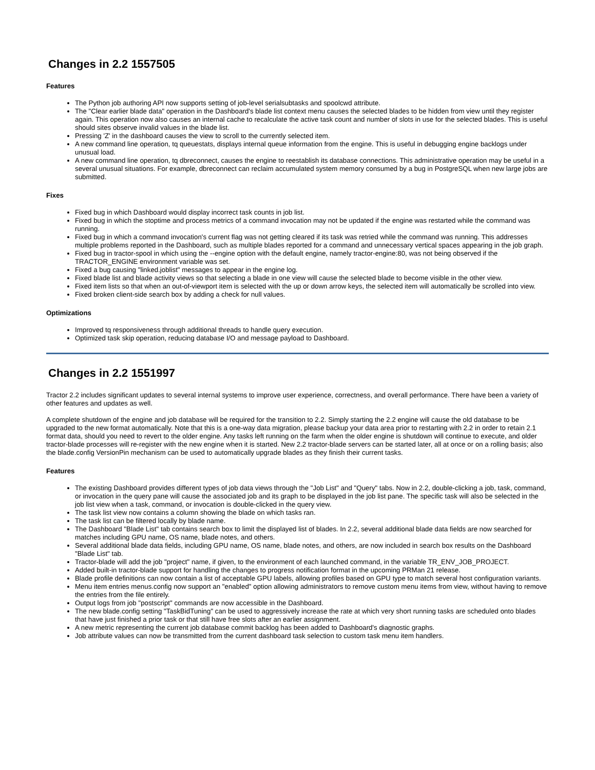Changes in 2.2 1557505
Features
The Python job authoring API now supports setting of job-level serialsubtasks and spoolcwd attribute.
The "Clear earlier blade data" operation in the Dashboard's blade list context menu causes the selected blades to be hidden from view until they register again. This operation now also causes an internal cache to recalculate the active task count and number of slots in use for the selected blades. This is useful should sites observe invalid values in the blade list.
Pressing 'Z' in the dashboard causes the view to scroll to the currently selected item.
A new command line operation, tq queuestats, displays internal queue information from the engine. This is useful in debugging engine backlogs under unusual load.
A new command line operation, tq dbreconnect, causes the engine to reestablish its database connections. This administrative operation may be useful in a several unusual situations. For example, dbreconnect can reclaim accumulated system memory consumed by a bug in PostgreSQL when new large jobs are submitted.
Fixes
Fixed bug in which Dashboard would display incorrect task counts in job list.
Fixed bug in which the stoptime and process metrics of a command invocation may not be updated if the engine was restarted while the command was running.
Fixed bug in which a command invocation's current flag was not getting cleared if its task was retried while the command was running. This addresses multiple problems reported in the Dashboard, such as multiple blades reported for a command and unnecessary vertical spaces appearing in the job graph.
Fixed bug in tractor-spool in which using the --engine option with the default engine, namely tractor-engine:80, was not being observed if the TRACTOR_ENGINE environment variable was set.
Fixed a bug causing "linked.joblist" messages to appear in the engine log.
Fixed blade list and blade activity views so that selecting a blade in one view will cause the selected blade to become visible in the other view.
Fixed item lists so that when an out-of-viewport item is selected with the up or down arrow keys, the selected item will automatically be scrolled into view.
Fixed broken client-side search box by adding a check for null values.
Optimizations
Improved tq responsiveness through additional threads to handle query execution.
Optimized task skip operation, reducing database I/O and message payload to Dashboard.
Changes in 2.2 1551997
Tractor 2.2 includes significant updates to several internal systems to improve user experience, correctness, and overall performance. There have been a variety of other features and updates as well.
A complete shutdown of the engine and job database will be required for the transition to 2.2. Simply starting the 2.2 engine will cause the old database to be upgraded to the new format automatically. Note that this is a one-way data migration, please backup your data area prior to restarting with 2.2 in order to retain 2.1 format data, should you need to revert to the older engine. Any tasks left running on the farm when the older engine is shutdown will continue to execute, and older tractor-blade processes will re-register with the new engine when it is started. New 2.2 tractor-blade servers can be started later, all at once or on a rolling basis; also the blade.config VersionPin mechanism can be used to automatically upgrade blades as they finish their current tasks.
Features
The existing Dashboard provides different types of job data views through the "Job List" and "Query" tabs. Now in 2.2, double-clicking a job, task, command, or invocation in the query pane will cause the associated job and its graph to be displayed in the job list pane. The specific task will also be selected in the job list view when a task, command, or invocation is double-clicked in the query view.
The task list view now contains a column showing the blade on which tasks ran.
The task list can be filtered locally by blade name.
The Dashboard "Blade List" tab contains search box to limit the displayed list of blades. In 2.2, several additional blade data fields are now searched for matches including GPU name, OS name, blade notes, and others.
Several additional blade data fields, including GPU name, OS name, blade notes, and others, are now included in search box results on the Dashboard "Blade List" tab.
Tractor-blade will add the job "project" name, if given, to the environment of each launched command, in the variable TR_ENV_JOB_PROJECT.
Added built-in tractor-blade support for handling the changes to progress notification format in the upcoming PRMan 21 release.
Blade profile definitions can now contain a list of acceptable GPU labels, allowing profiles based on GPU type to match several host configuration variants.
Menu item entries menus.config now support an "enabled" option allowing administrators to remove custom menu items from view, without having to remove the entries from the file entirely.
Output logs from job "postscript" commands are now accessible in the Dashboard.
The new blade.config setting "TaskBidTuning" can be used to aggressively increase the rate at which very short running tasks are scheduled onto blades that have just finished a prior task or that still have free slots after an earlier assignment.
A new metric representing the current job database commit backlog has been added to Dashboard's diagnostic graphs.
Job attribute values can now be transmitted from the current dashboard task selection to custom task menu item handlers.